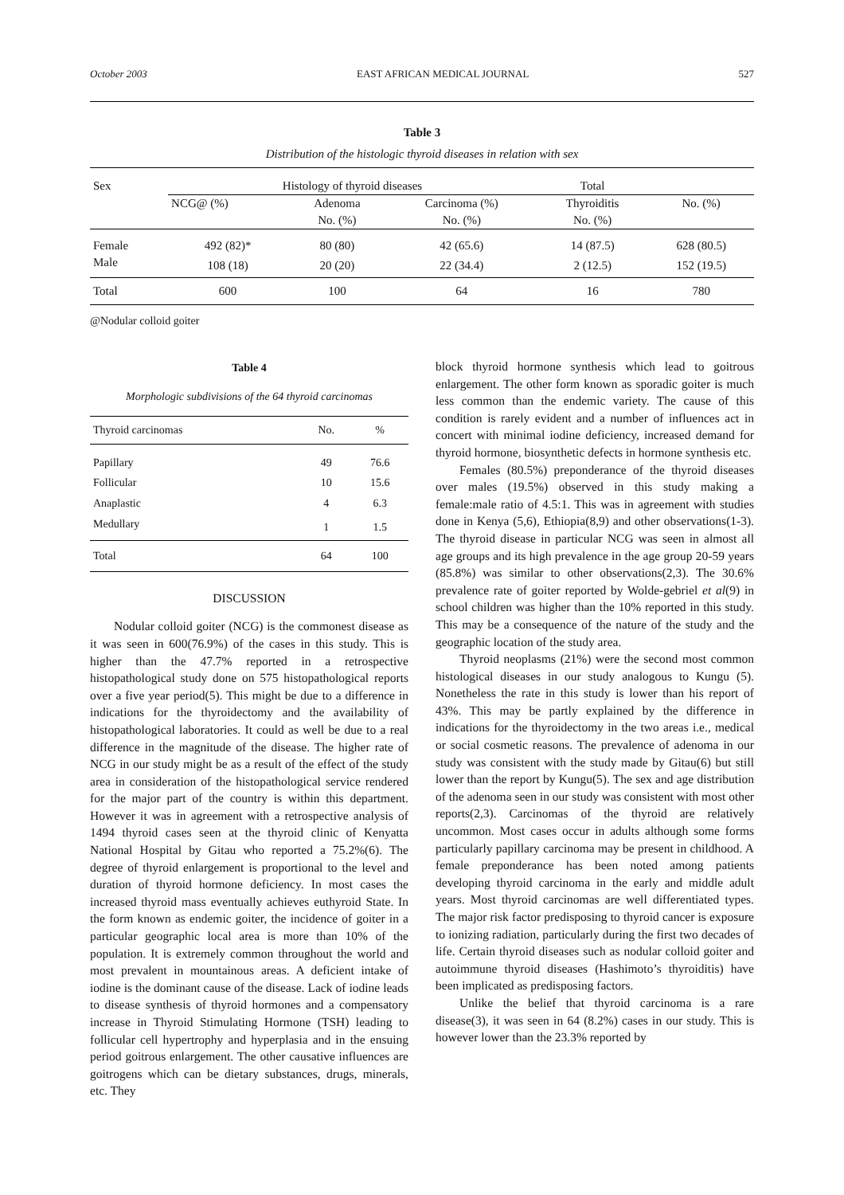October 2003 EAST AFRICAN MEDICAL JOURNAL 527
Table 3
Distribution of the histologic thyroid diseases in relation with sex
| Sex | Histology of thyroid diseases | | | Total | |
| --- | --- | --- | --- | --- | --- |
| | NCG@ (%) | Adenoma | Carcinoma (%) | Thyroiditis | No. (%) |
| | | No. (%) | No. (%) | No. (%) | |
| Female | 492 (82)* | 80 (80) | 42 (65.6) | 14 (87.5) | 628 (80.5) |
| Male | 108 (18) | 20 (20) | 22 (34.4) | 2 (12.5) | 152 (19.5) |
| Total | 600 | 100 | 64 | 16 | 780 |
@Nodular colloid goiter
Table 4
Morphologic subdivisions of the 64 thyroid carcinomas
| Thyroid carcinomas | No. | % |
| --- | --- | --- |
| Papillary | 49 | 76.6 |
| Follicular | 10 | 15.6 |
| Anaplastic | 4 | 6.3 |
| Medullary | 1 | 1.5 |
| Total | 64 | 100 |
DISCUSSION
Nodular colloid goiter (NCG) is the commonest disease as it was seen in 600(76.9%) of the cases in this study. This is higher than the 47.7% reported in a retrospective histopathological study done on 575 histopathological reports over a five year period(5). This might be due to a difference in indications for the thyroidectomy and the availability of histopathological laboratories. It could as well be due to a real difference in the magnitude of the disease. The higher rate of NCG in our study might be as a result of the effect of the study area in consideration of the histopathological service rendered for the major part of the country is within this department. However it was in agreement with a retrospective analysis of 1494 thyroid cases seen at the thyroid clinic of Kenyatta National Hospital by Gitau who reported a 75.2%(6). The degree of thyroid enlargement is proportional to the level and duration of thyroid hormone deficiency. In most cases the increased thyroid mass eventually achieves euthyroid State. In the form known as endemic goiter, the incidence of goiter in a particular geographic local area is more than 10% of the population. It is extremely common throughout the world and most prevalent in mountainous areas. A deficient intake of iodine is the dominant cause of the disease. Lack of iodine leads to disease synthesis of thyroid hormones and a compensatory increase in Thyroid Stimulating Hormone (TSH) leading to follicular cell hypertrophy and hyperplasia and in the ensuing period goitrous enlargement. The other causative influences are goitrogens which can be dietary substances, drugs, minerals, etc. They
block thyroid hormone synthesis which lead to goitrous enlargement. The other form known as sporadic goiter is much less common than the endemic variety. The cause of this condition is rarely evident and a number of influences act in concert with minimal iodine deficiency, increased demand for thyroid hormone, biosynthetic defects in hormone synthesis etc.
Females (80.5%) preponderance of the thyroid diseases over males (19.5%) observed in this study making a female:male ratio of 4.5:1. This was in agreement with studies done in Kenya (5,6), Ethiopia(8,9) and other observations(1-3). The thyroid disease in particular NCG was seen in almost all age groups and its high prevalence in the age group 20-59 years (85.8%) was similar to other observations(2,3). The 30.6% prevalence rate of goiter reported by Wolde-gebriel et al(9) in school children was higher than the 10% reported in this study. This may be a consequence of the nature of the study and the geographic location of the study area.
Thyroid neoplasms (21%) were the second most common histological diseases in our study analogous to Kungu (5). Nonetheless the rate in this study is lower than his report of 43%. This may be partly explained by the difference in indications for the thyroidectomy in the two areas i.e., medical or social cosmetic reasons. The prevalence of adenoma in our study was consistent with the study made by Gitau(6) but still lower than the report by Kungu(5). The sex and age distribution of the adenoma seen in our study was consistent with most other reports(2,3). Carcinomas of the thyroid are relatively uncommon. Most cases occur in adults although some forms particularly papillary carcinoma may be present in childhood. A female preponderance has been noted among patients developing thyroid carcinoma in the early and middle adult years. Most thyroid carcinomas are well differentiated types. The major risk factor predisposing to thyroid cancer is exposure to ionizing radiation, particularly during the first two decades of life. Certain thyroid diseases such as nodular colloid goiter and autoimmune thyroid diseases (Hashimoto’s thyroiditis) have been implicated as predisposing factors.
Unlike the belief that thyroid carcinoma is a rare disease(3), it was seen in 64 (8.2%) cases in our study. This is however lower than the 23.3% reported by